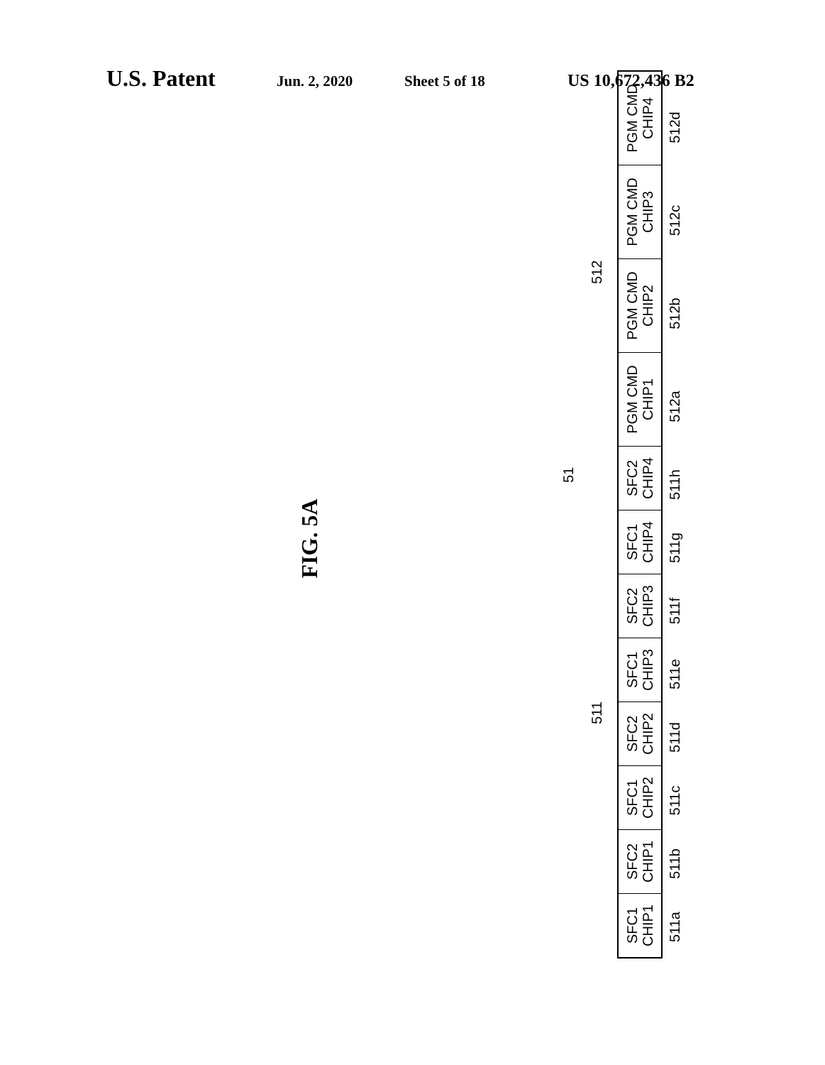U.S. Patent Jun. 2, 2020 Sheet 5 of 18 US 10,672,436 B2
FIG. 5A
511 512
51
SFC1
CHIP1
SFC2
CHIP1
SFC1
CHIP2
SFC2
CHIP2
SFC1
CHIP3
SFC2
CHIP3
SFC1
CHIP4
SFC2
CHIP4
PGM CMD
CHIP1
PGM CMD
CHIP2
PGM CMD
CHIP3
PGM CMD
CHIP4
511a
511b
511c
511d
511e
511f
511g
511h
512a
512b
512c
512d